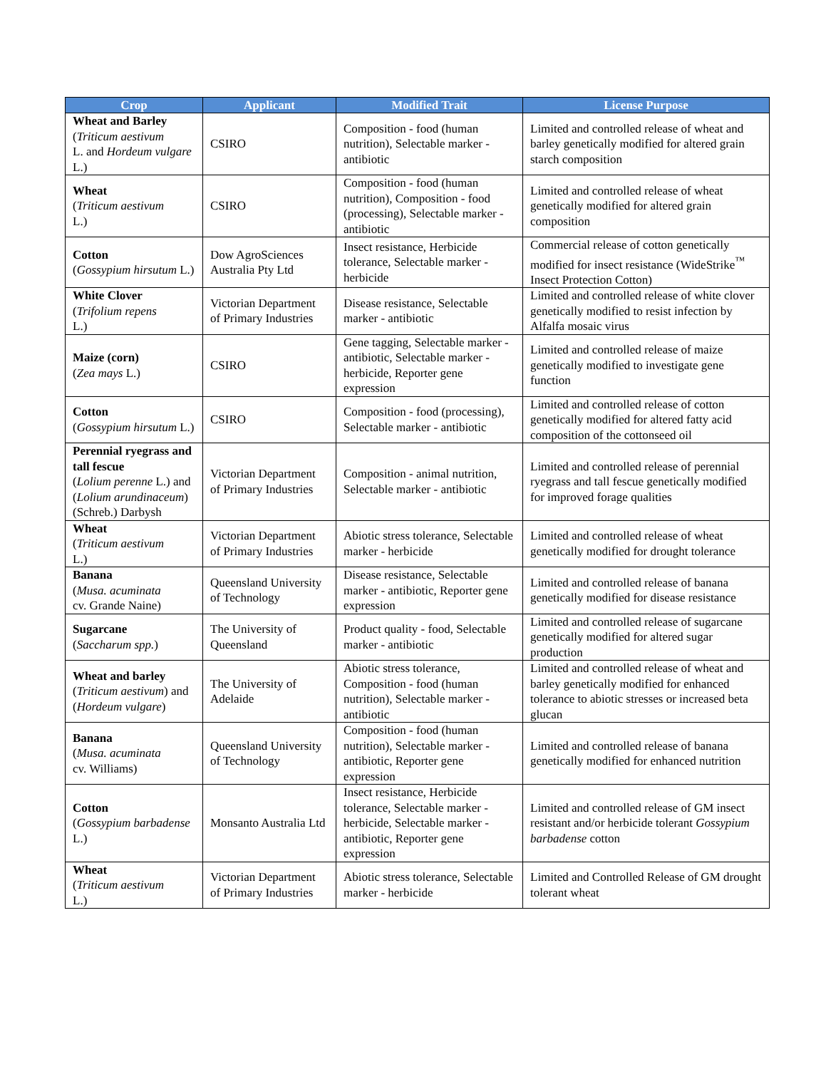| Crop | Applicant | Modified Trait | License Purpose |
| --- | --- | --- | --- |
| Wheat and Barley ( Triticum aestivum L. and Hordeum vulgare L.) | CSIRO | Composition - food (human nutrition), Selectable marker - antibiotic | Limited and controlled release of wheat and barley genetically modified for altered grain starch composition |
| Wheat ( Triticum aestivum L.) | CSIRO | Composition - food (human nutrition), Composition - food (processing), Selectable marker -antibiotic | Limited and controlled release of wheat genetically modified for altered grain composition |
| Cotton ( Gossypium hirsutum L.) | Dow AgroSciences Australia Pty Ltd | Insect resistance, Herbicide tolerance, Selectable marker - herbicide | Commercial release of cotton genetically modified for insect resistance (WideStrike<sup>™</sup> Insect Protection Cotton) |
| White Clover ( Trifolium repens L.) | Victorian Department of Primary Industries | Disease resistance, Selectable marker - antibiotic | Limited and controlled release of white clover genetically modified to resist infection by Alfalfa mosaic virus |
| Maize (corn) ( Zea mays L.) | CSIRO | Gene tagging, Selectable marker -antibiotic, Selectable marker - herbicide, Reporter gene expression | Limited and controlled release of maize genetically modified to investigate gene function |
| Cotton ( Gossypium hirsutum L.) | CSIRO | Composition - food (processing), Selectable marker - antibiotic | Limited and controlled release of cotton genetically modified for altered fatty acid composition of the cottonseed oil |
| Perennial ryegrass and tall fescue ( Lolium perenne L.) and ( Lolium arundinaceum ) (Schreb.) Darbysh | Victorian Department of Primary Industries | Composition - animal nutrition, Selectable marker - antibiotic | Limited and controlled release of perennial ryegrass and tall fescue genetically modified for improved forage qualities |
| Wheat ( Triticum aestivum L.) | Victorian Department of Primary Industries | Abiotic stress tolerance, Selectable marker - herbicide | Limited and controlled release of wheat genetically modified for drought tolerance |
| Banana ( Musa. acuminata cv. Grande Naine) | Queensland University of Technology | Disease resistance, Selectable marker - antibiotic, Reporter gene expression | Limited and controlled release of banana genetically modified for disease resistance |
| Sugarcane ( Saccharum spp. ) | The University of Queensland | Product quality - food, Selectable marker - antibiotic | Limited and controlled release of sugarcane genetically modified for altered sugar production |
| Wheat and barley ( Triticum aestivum ) and ( Hordeum vulgare ) | The University of Adelaide | Abiotic stress tolerance, Composition - food (human nutrition), Selectable marker - antibiotic | Limited and controlled release of wheat and barley genetically modified for enhanced tolerance to abiotic stresses or increased beta glucan |
| Banana ( Musa. acuminata cv. Williams) | Queensland University of Technology | Composition - food (human nutrition), Selectable marker - antibiotic, Reporter gene expression | Limited and controlled release of banana genetically modified for enhanced nutrition |
| Cotton ( Gossypium barbadense L.) | Monsanto Australia Ltd | Insect resistance, Herbicide tolerance, Selectable marker - herbicide, Selectable marker - antibiotic, Reporter gene expression | Limited and controlled release of GM insect resistant and/or herbicide tolerant Gossypium barbadense cotton |
| Wheat ( Triticum aestivum L.) | Victorian Department of Primary Industries | Abiotic stress tolerance, Selectable marker - herbicide | Limited and Controlled Release of GM drought tolerant wheat |